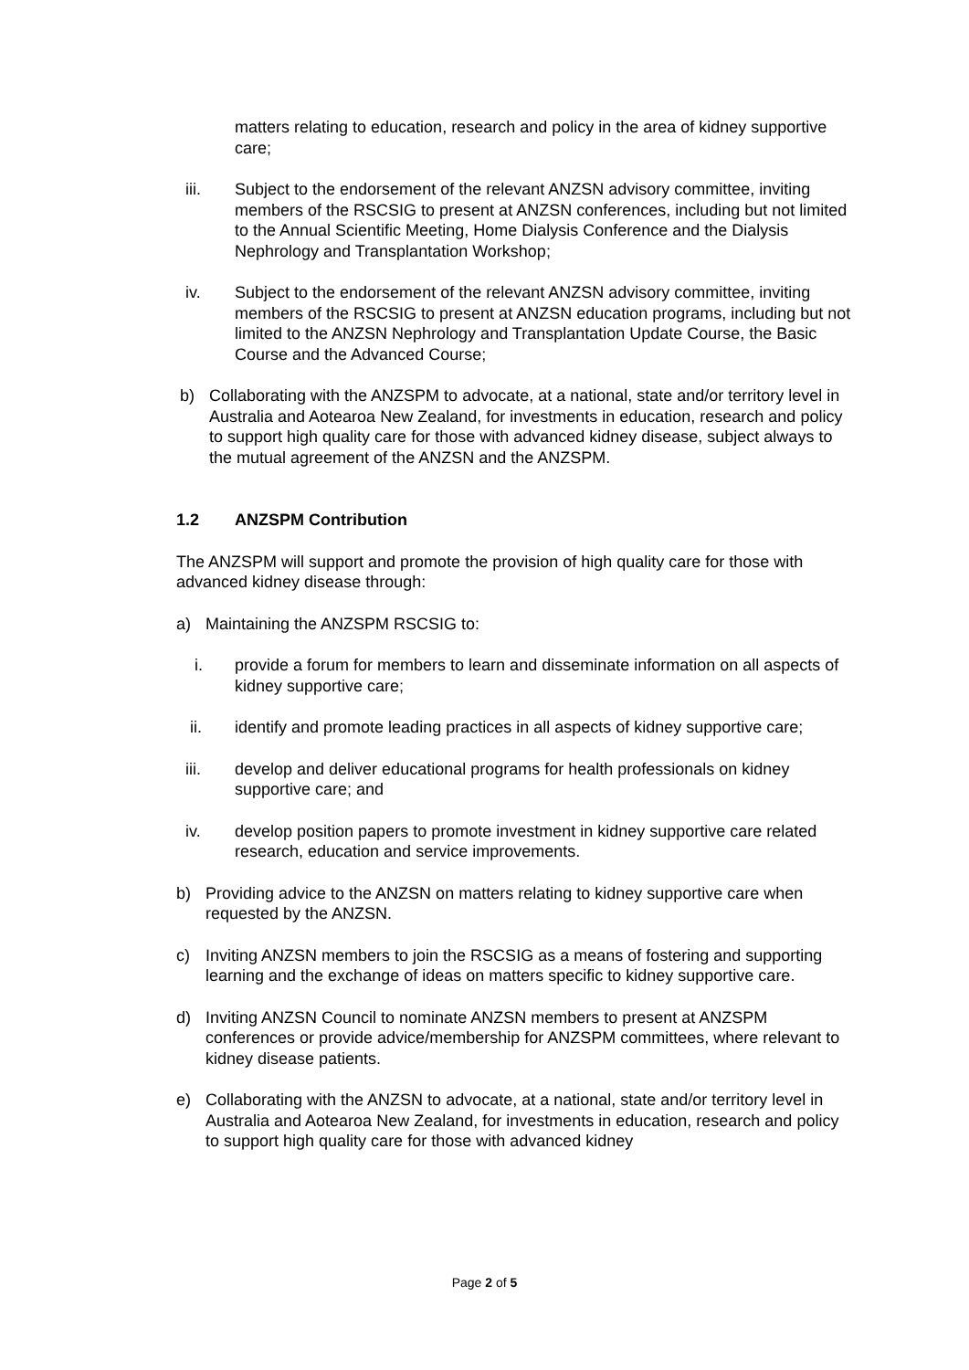matters relating to education, research and policy in the area of kidney supportive care;
iii. Subject to the endorsement of the relevant ANZSN advisory committee, inviting members of the RSCSIG to present at ANZSN conferences, including but not limited to the Annual Scientific Meeting, Home Dialysis Conference and the Dialysis Nephrology and Transplantation Workshop;
iv. Subject to the endorsement of the relevant ANZSN advisory committee, inviting members of the RSCSIG to present at ANZSN education programs, including but not limited to the ANZSN Nephrology and Transplantation Update Course, the Basic Course and the Advanced Course;
b) Collaborating with the ANZSPM to advocate, at a national, state and/or territory level in Australia and Aotearoa New Zealand, for investments in education, research and policy to support high quality care for those with advanced kidney disease, subject always to the mutual agreement of the ANZSN and the ANZSPM.
1.2 ANZSPM Contribution
The ANZSPM will support and promote the provision of high quality care for those with advanced kidney disease through:
a) Maintaining the ANZSPM RSCSIG to:
i. provide a forum for members to learn and disseminate information on all aspects of kidney supportive care;
ii. identify and promote leading practices in all aspects of kidney supportive care;
iii. develop and deliver educational programs for health professionals on kidney supportive care; and
iv. develop position papers to promote investment in kidney supportive care related research, education and service improvements.
b) Providing advice to the ANZSN on matters relating to kidney supportive care when requested by the ANZSN.
c) Inviting ANZSN members to join the RSCSIG as a means of fostering and supporting learning and the exchange of ideas on matters specific to kidney supportive care.
d) Inviting ANZSN Council to nominate ANZSN members to present at ANZSPM conferences or provide advice/membership for ANZSPM committees, where relevant to kidney disease patients.
e) Collaborating with the ANZSN to advocate, at a national, state and/or territory level in Australia and Aotearoa New Zealand, for investments in education, research and policy to support high quality care for those with advanced kidney
Page 2 of 5